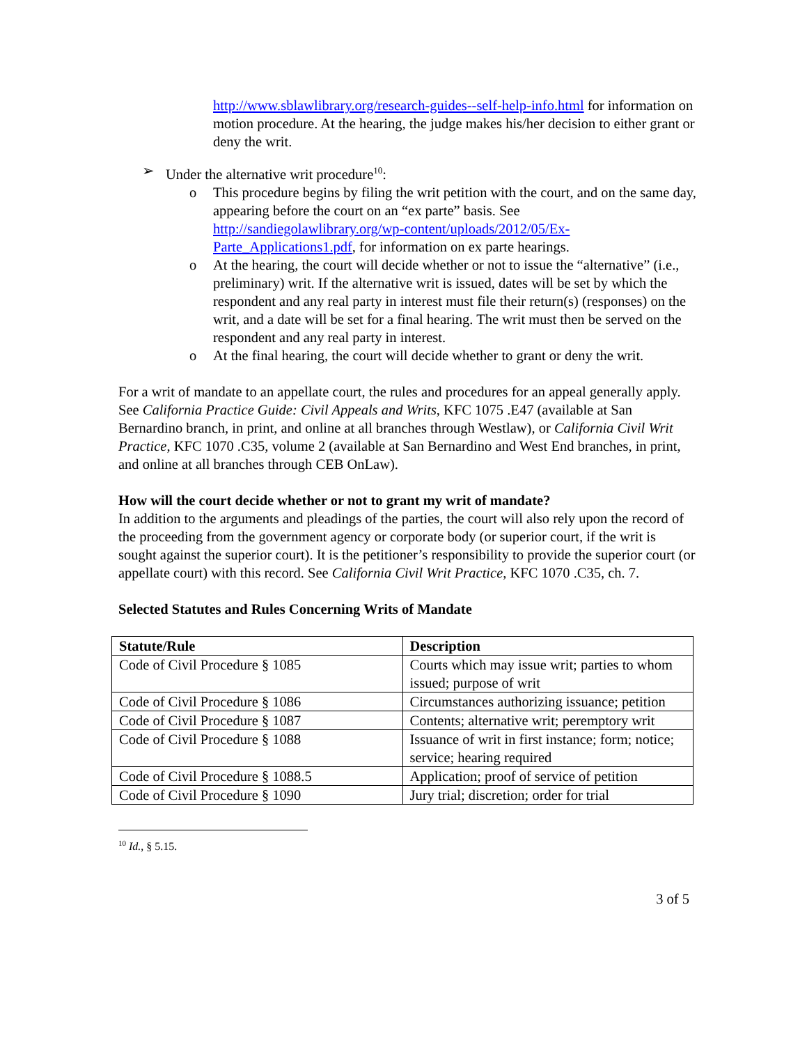http://www.sblawlibrary.org/research-guides--self-help-info.html for information on motion procedure. At the hearing, the judge makes his/her decision to either grant or deny the writ.
➢ Under the alternative writ procedure<sup>10</sup>:
o This procedure begins by filing the writ petition with the court, and on the same day, appearing before the court on an “ex parte” basis. See http://sandiegolawlibrary.org/wp-content/uploads/2012/05/Ex-Parte_Applications1.pdf, for information on ex parte hearings.
o At the hearing, the court will decide whether or not to issue the “alternative” (i.e., preliminary) writ. If the alternative writ is issued, dates will be set by which the respondent and any real party in interest must file their return(s) (responses) on the writ, and a date will be set for a final hearing. The writ must then be served on the respondent and any real party in interest.
o At the final hearing, the court will decide whether to grant or deny the writ.
For a writ of mandate to an appellate court, the rules and procedures for an appeal generally apply. See California Practice Guide: Civil Appeals and Writs, KFC 1075 .E47 (available at San Bernardino branch, in print, and online at all branches through Westlaw), or California Civil Writ Practice, KFC 1070 .C35, volume 2 (available at San Bernardino and West End branches, in print, and online at all branches through CEB OnLaw).
How will the court decide whether or not to grant my writ of mandate?
In addition to the arguments and pleadings of the parties, the court will also rely upon the record of the proceeding from the government agency or corporate body (or superior court, if the writ is sought against the superior court). It is the petitioner’s responsibility to provide the superior court (or appellate court) with this record. See California Civil Writ Practice, KFC 1070 .C35, ch. 7.
Selected Statutes and Rules Concerning Writs of Mandate
| Statute/Rule | Description |
| --- | --- |
| Code of Civil Procedure § 1085 | Courts which may issue writ; parties to whom issued; purpose of writ |
| Code of Civil Procedure § 1086 | Circumstances authorizing issuance; petition |
| Code of Civil Procedure § 1087 | Contents; alternative writ; peremptory writ |
| Code of Civil Procedure § 1088 | Issuance of writ in first instance; form; notice; service; hearing required |
| Code of Civil Procedure § 1088.5 | Application; proof of service of petition |
| Code of Civil Procedure § 1090 | Jury trial; discretion; order for trial |
<sup>10</sup> Id., § 5.15.
3 of 5